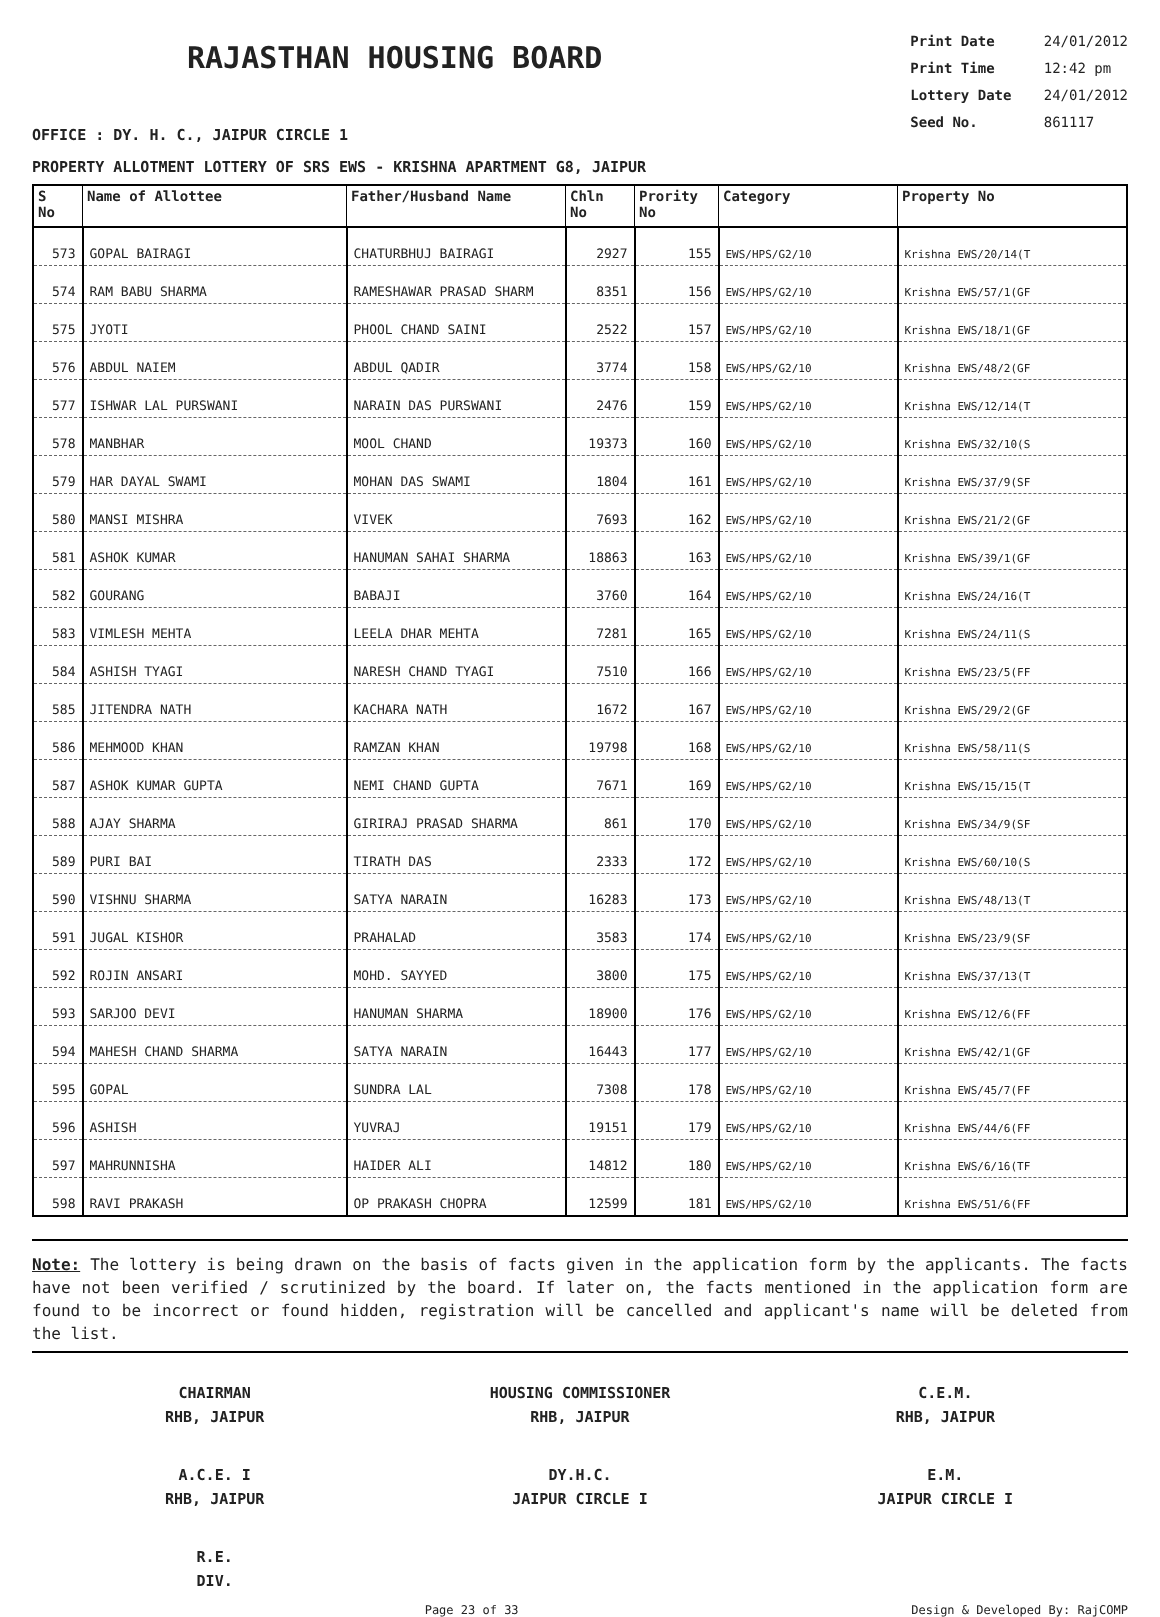RAJASTHAN HOUSING BOARD
Print Date 24/01/2012
Print Time 12:42 pm
Lottery Date 24/01/2012
Seed No. 861117
OFFICE : DY. H. C., JAIPUR CIRCLE 1
PROPERTY ALLOTMENT LOTTERY OF SRS EWS - KRISHNA APARTMENT G8, JAIPUR
| S No | Name of Allottee | Father/Husband Name | Chln No | Prority No | Category | Property No |
| --- | --- | --- | --- | --- | --- | --- |
| 573 | GOPAL BAIRAGI | CHATURBHUJ BAIRAGI | 2927 | 155 | EWS/HPS/G2/10 | Krishna EWS/20/14(T |
| 574 | RAM BABU SHARMA | RAMESHAWAR PRASAD SHARM | 8351 | 156 | EWS/HPS/G2/10 | Krishna EWS/57/1(GF |
| 575 | JYOTI | PHOOL CHAND SAINI | 2522 | 157 | EWS/HPS/G2/10 | Krishna EWS/18/1(GF |
| 576 | ABDUL NAIEM | ABDUL QADIR | 3774 | 158 | EWS/HPS/G2/10 | Krishna EWS/48/2(GF |
| 577 | ISHWAR LAL PURSWANI | NARAIN DAS PURSWANI | 2476 | 159 | EWS/HPS/G2/10 | Krishna EWS/12/14(T |
| 578 | MANBHAR | MOOL CHAND | 19373 | 160 | EWS/HPS/G2/10 | Krishna EWS/32/10(S |
| 579 | HAR DAYAL SWAMI | MOHAN DAS SWAMI | 1804 | 161 | EWS/HPS/G2/10 | Krishna EWS/37/9(SF |
| 580 | MANSI MISHRA | VIVEK | 7693 | 162 | EWS/HPS/G2/10 | Krishna EWS/21/2(GF |
| 581 | ASHOK KUMAR | HANUMAN SAHAI SHARMA | 18863 | 163 | EWS/HPS/G2/10 | Krishna EWS/39/1(GF |
| 582 | GOURANG | BABAJI | 3760 | 164 | EWS/HPS/G2/10 | Krishna EWS/24/16(T |
| 583 | VIMLESH MEHTA | LEELA DHAR MEHTA | 7281 | 165 | EWS/HPS/G2/10 | Krishna EWS/24/11(S |
| 584 | ASHISH TYAGI | NARESH CHAND TYAGI | 7510 | 166 | EWS/HPS/G2/10 | Krishna EWS/23/5(FF |
| 585 | JITENDRA NATH | KACHARA NATH | 1672 | 167 | EWS/HPS/G2/10 | Krishna EWS/29/2(GF |
| 586 | MEHMOOD KHAN | RAMZAN KHAN | 19798 | 168 | EWS/HPS/G2/10 | Krishna EWS/58/11(S |
| 587 | ASHOK KUMAR GUPTA | NEMI CHAND GUPTA | 7671 | 169 | EWS/HPS/G2/10 | Krishna EWS/15/15(T |
| 588 | AJAY SHARMA | GIRIRAJ PRASAD SHARMA | 861 | 170 | EWS/HPS/G2/10 | Krishna EWS/34/9(SF |
| 589 | PURI BAI | TIRATH DAS | 2333 | 172 | EWS/HPS/G2/10 | Krishna EWS/60/10(S |
| 590 | VISHNU SHARMA | SATYA NARAIN | 16283 | 173 | EWS/HPS/G2/10 | Krishna EWS/48/13(T |
| 591 | JUGAL KISHOR | PRAHALAD | 3583 | 174 | EWS/HPS/G2/10 | Krishna EWS/23/9(SF |
| 592 | ROJIN ANSARI | MOHD. SAYYED | 3800 | 175 | EWS/HPS/G2/10 | Krishna EWS/37/13(T |
| 593 | SARJOO DEVI | HANUMAN SHARMA | 18900 | 176 | EWS/HPS/G2/10 | Krishna EWS/12/6(FF |
| 594 | MAHESH CHAND SHARMA | SATYA NARAIN | 16443 | 177 | EWS/HPS/G2/10 | Krishna EWS/42/1(GF |
| 595 | GOPAL | SUNDRA LAL | 7308 | 178 | EWS/HPS/G2/10 | Krishna EWS/45/7(FF |
| 596 | ASHISH | YUVRAJ | 19151 | 179 | EWS/HPS/G2/10 | Krishna EWS/44/6(FF |
| 597 | MAHRUNNISHA | HAIDER ALI | 14812 | 180 | EWS/HPS/G2/10 | Krishna EWS/6/16(TF |
| 598 | RAVI PRAKASH | OP PRAKASH CHOPRA | 12599 | 181 | EWS/HPS/G2/10 | Krishna EWS/51/6(FF |
Note: The lottery is being drawn on the basis of facts given in the application form by the applicants. The facts have not been verified / scrutinized by the board. If later on, the facts mentioned in the application form are found to be incorrect or found hidden, registration will be cancelled and applicant's name will be deleted from the list.
CHAIRMAN
RHB, JAIPUR
HOUSING COMMISSIONER
RHB, JAIPUR
C.E.M.
RHB, JAIPUR
A.C.E. I
RHB, JAIPUR
DY.H.C.
JAIPUR CIRCLE I
E.M.
JAIPUR CIRCLE I
R.E.
DIV.
Page 23 of 33 Design & Developed By: RajCOMP